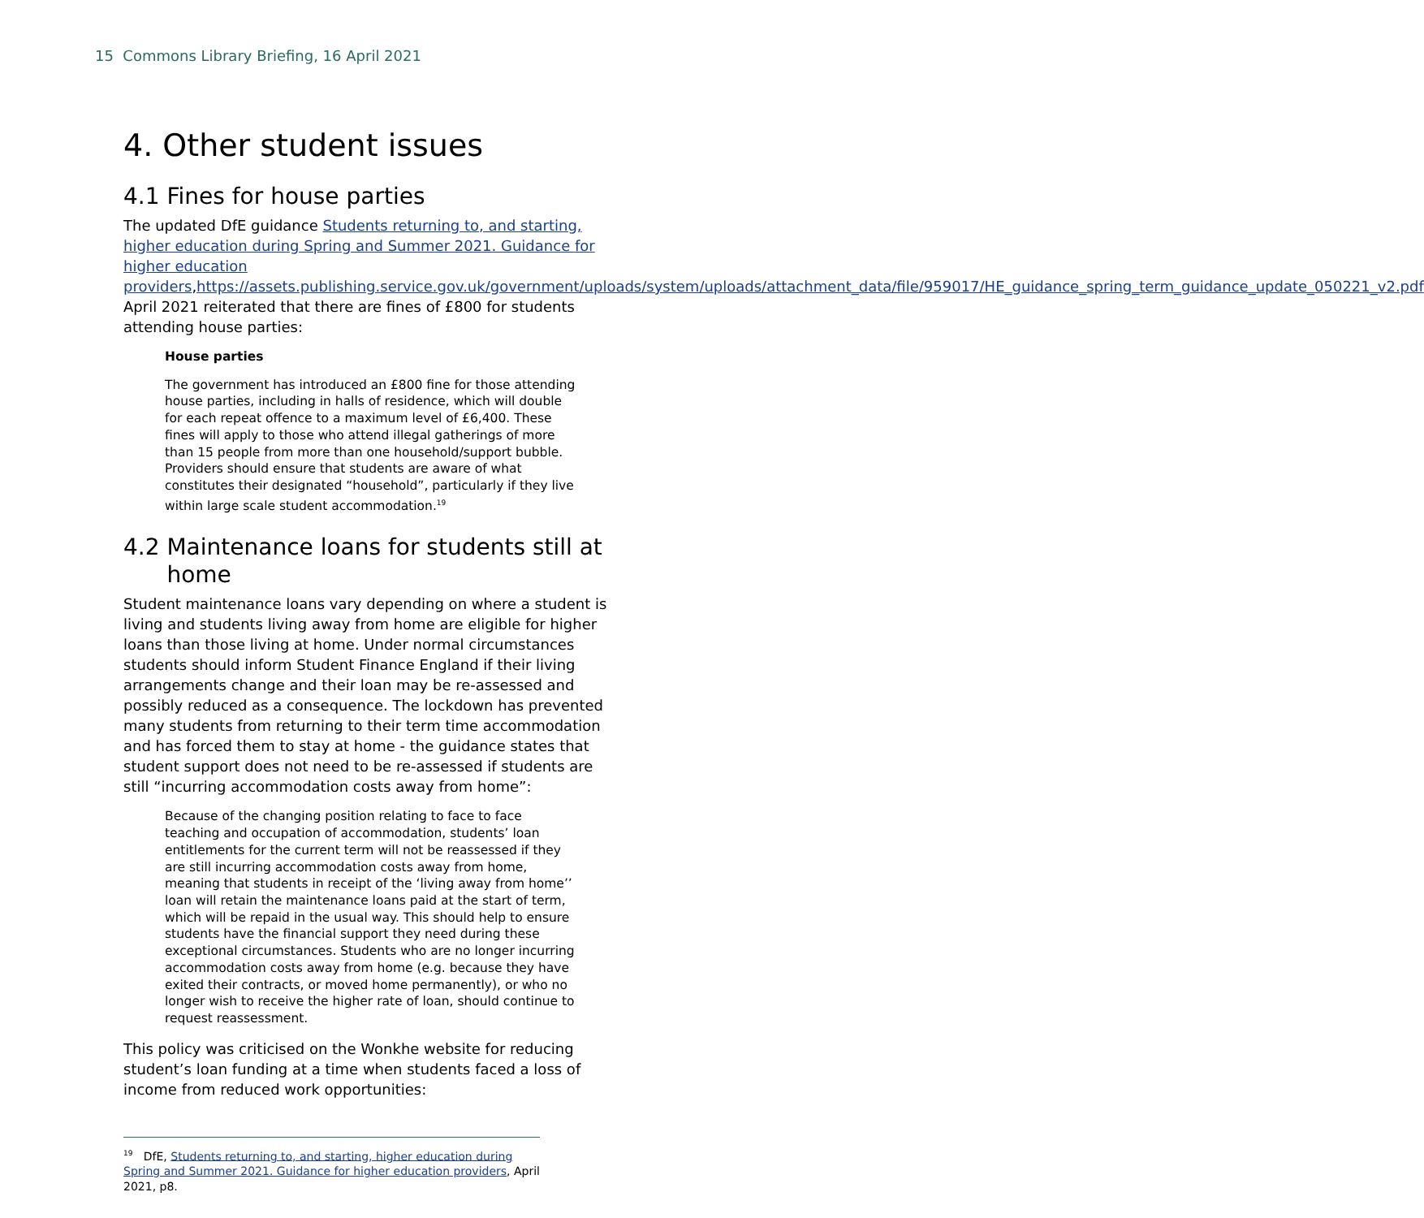15 Commons Library Briefing, 16 April 2021
4. Other student issues
4.1 Fines for house parties
The updated DfE guidance Students returning to, and starting, higher education during Spring and Summer 2021. Guidance for higher education providers,https://assets.publishing.service.gov.uk/government/uploads/system/uploads/attachment_data/file/959017/HE_guidance_spring_term_guidance_update_050221_v2.pdf April 2021 reiterated that there are fines of £800 for students attending house parties:
House parties
The government has introduced an £800 fine for those attending house parties, including in halls of residence, which will double for each repeat offence to a maximum level of £6,400. These fines will apply to those who attend illegal gatherings of more than 15 people from more than one household/support bubble. Providers should ensure that students are aware of what constitutes their designated “household”, particularly if they live within large scale student accommodation.<sup>19</sup>
4.2 Maintenance loans for students still at
home
Student maintenance loans vary depending on where a student is living and students living away from home are eligible for higher loans than those living at home. Under normal circumstances students should inform Student Finance England if their living arrangements change and their loan may be re-assessed and possibly reduced as a consequence. The lockdown has prevented many students from returning to their term time accommodation and has forced them to stay at home - the guidance states that student support does not need to be re-assessed if students are still “incurring accommodation costs away from home”:
Because of the changing position relating to face to face teaching and occupation of accommodation, students’ loan entitlements for the current term will not be reassessed if they are still incurring accommodation costs away from home, meaning that students in receipt of the ‘living away from home’’ loan will retain the maintenance loans paid at the start of term, which will be repaid in the usual way. This should help to ensure students have the financial support they need during these exceptional circumstances. Students who are no longer incurring accommodation costs away from home (e.g. because they have exited their contracts, or moved home permanently), or who no longer wish to receive the higher rate of loan, should continue to request reassessment.
This policy was criticised on the Wonkhe website for reducing student’s loan funding at a time when students faced a loss of income from reduced work opportunities:
<sup>19</sup> DfE, Students returning to, and starting, higher education during Spring and Summer 2021. Guidance for higher education providers, April 2021, p8.